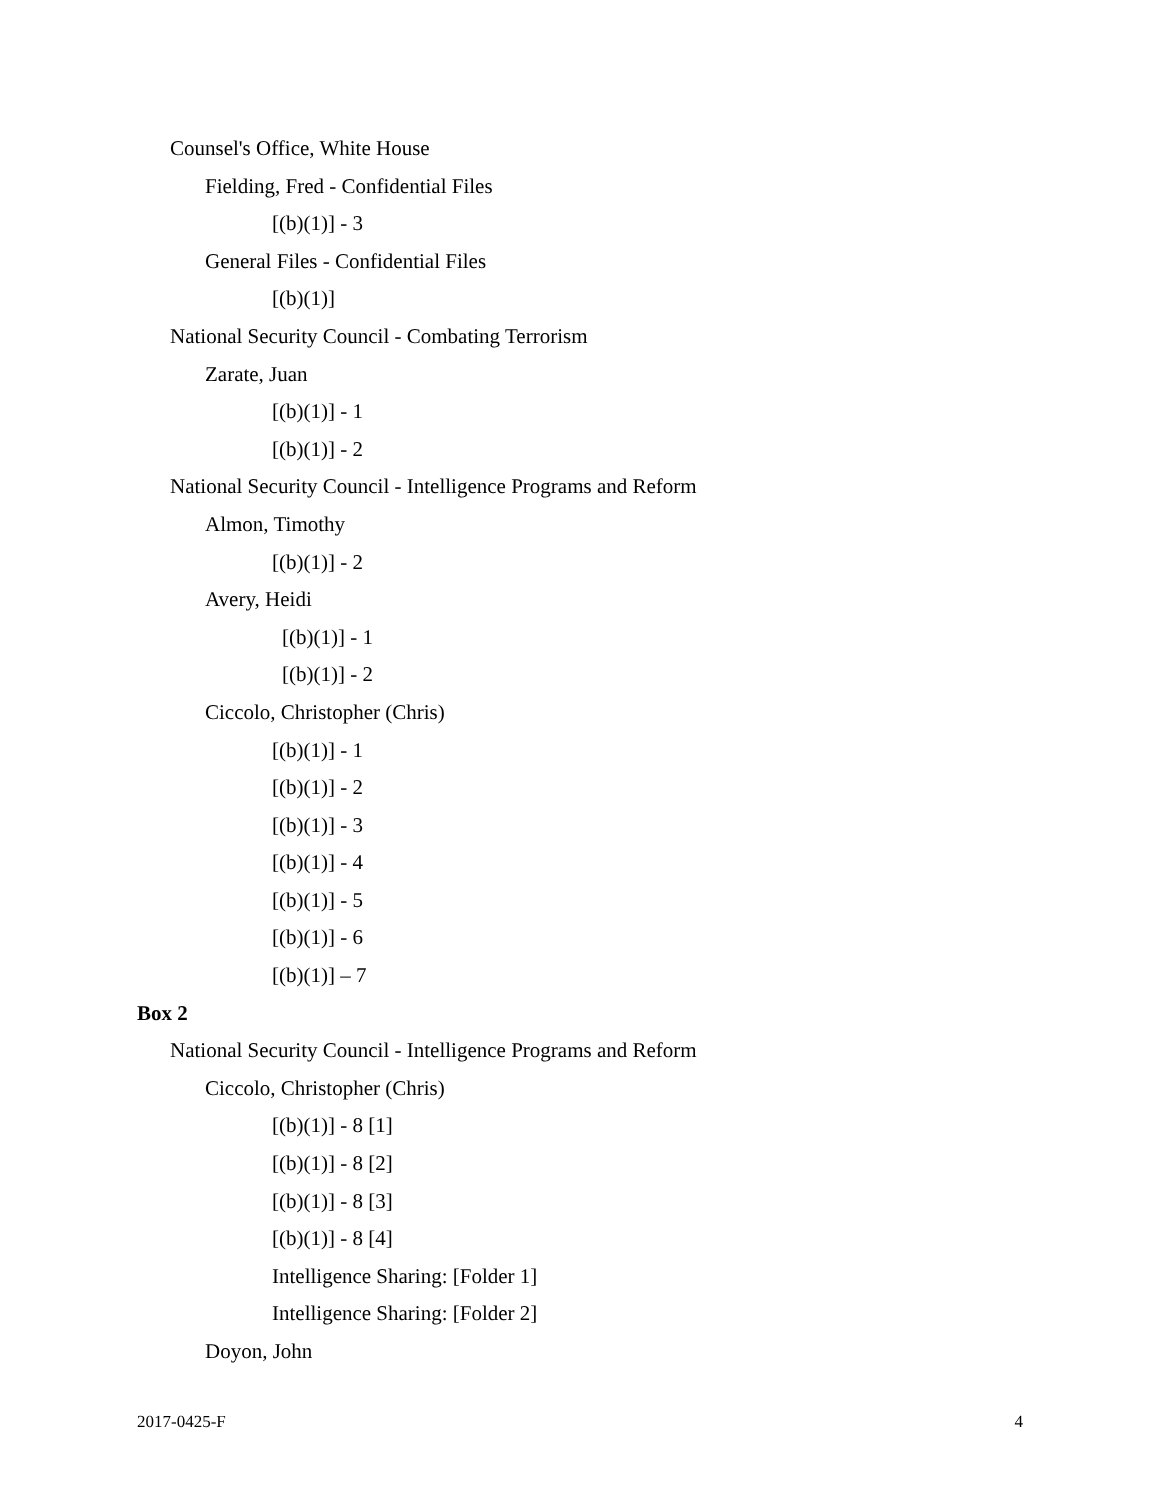Counsel's Office, White House
Fielding, Fred - Confidential Files
[(b)(1)] - 3
General Files - Confidential Files
[(b)(1)]
National Security Council - Combating Terrorism
Zarate, Juan
[(b)(1)] - 1
[(b)(1)] - 2
National Security Council - Intelligence Programs and Reform
Almon, Timothy
[(b)(1)] - 2
Avery, Heidi
[(b)(1)] - 1
[(b)(1)] - 2
Ciccolo, Christopher (Chris)
[(b)(1)] - 1
[(b)(1)] - 2
[(b)(1)] - 3
[(b)(1)] - 4
[(b)(1)] - 5
[(b)(1)] - 6
[(b)(1)] – 7
Box 2
National Security Council - Intelligence Programs and Reform
Ciccolo, Christopher (Chris)
[(b)(1)] - 8 [1]
[(b)(1)] - 8 [2]
[(b)(1)] - 8 [3]
[(b)(1)] - 8 [4]
Intelligence Sharing: [Folder 1]
Intelligence Sharing: [Folder 2]
Doyon, John
2017-0425-F 4